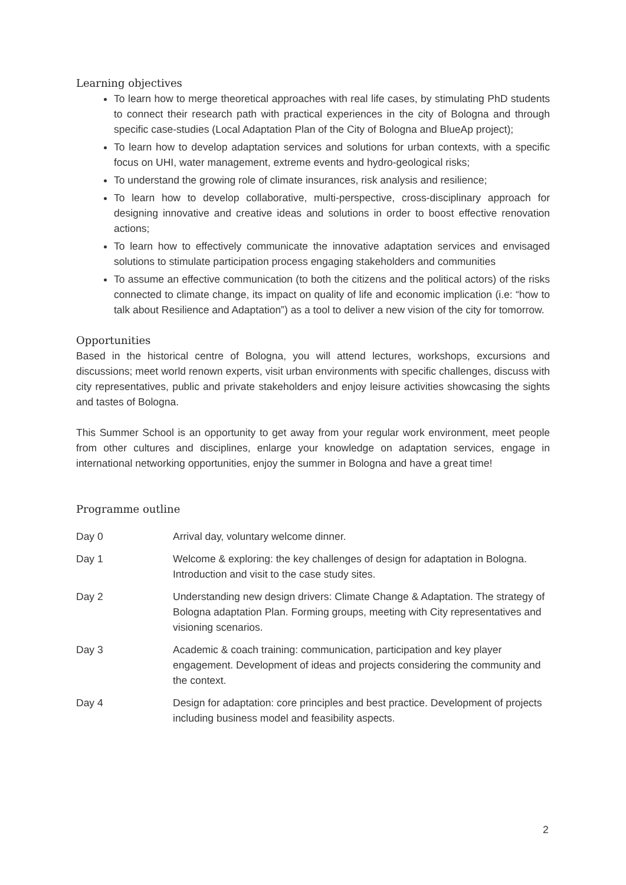Learning objectives
To learn how to merge theoretical approaches with real life cases, by stimulating PhD students to connect their research path with practical experiences in the city of Bologna and through specific case-studies (Local Adaptation Plan of the City of Bologna and BlueAp project);
To learn how to develop adaptation services and solutions for urban contexts, with a specific focus on UHI, water management, extreme events and hydro-geological risks;
To understand the growing role of climate insurances, risk analysis and resilience;
To learn how to develop collaborative, multi-perspective, cross-disciplinary approach for designing innovative and creative ideas and solutions in order to boost effective renovation actions;
To learn how to effectively communicate the innovative adaptation services and envisaged solutions to stimulate participation process engaging stakeholders and communities
To assume an effective communication (to both the citizens and the political actors) of the risks connected to climate change, its impact on quality of life and economic implication (i.e: “how to talk about Resilience and Adaptation”) as a tool to deliver a new vision of the city for tomorrow.
Opportunities
Based in the historical centre of Bologna, you will attend lectures, workshops, excursions and discussions; meet world renown experts, visit urban environments with specific challenges, discuss with city representatives, public and private stakeholders and enjoy leisure activities showcasing the sights and tastes of Bologna.
This Summer School is an opportunity to get away from your regular work environment, meet people from other cultures and disciplines, enlarge your knowledge on adaptation services, engage in international networking opportunities, enjoy the summer in Bologna and have a great time!
Programme outline
| Day 0 | Arrival day, voluntary welcome dinner. |
| Day 1 | Welcome & exploring: the key challenges of design for adaptation in Bologna. Introduction and visit to the case study sites. |
| Day 2 | Understanding new design drivers: Climate Change & Adaptation. The strategy of Bologna adaptation Plan. Forming groups, meeting with City representatives and visioning scenarios. |
| Day 3 | Academic & coach training: communication, participation and key player engagement. Development of ideas and projects considering the community and the context. |
| Day 4 | Design for adaptation: core principles and best practice. Development of projects including business model and feasibility aspects. |
2